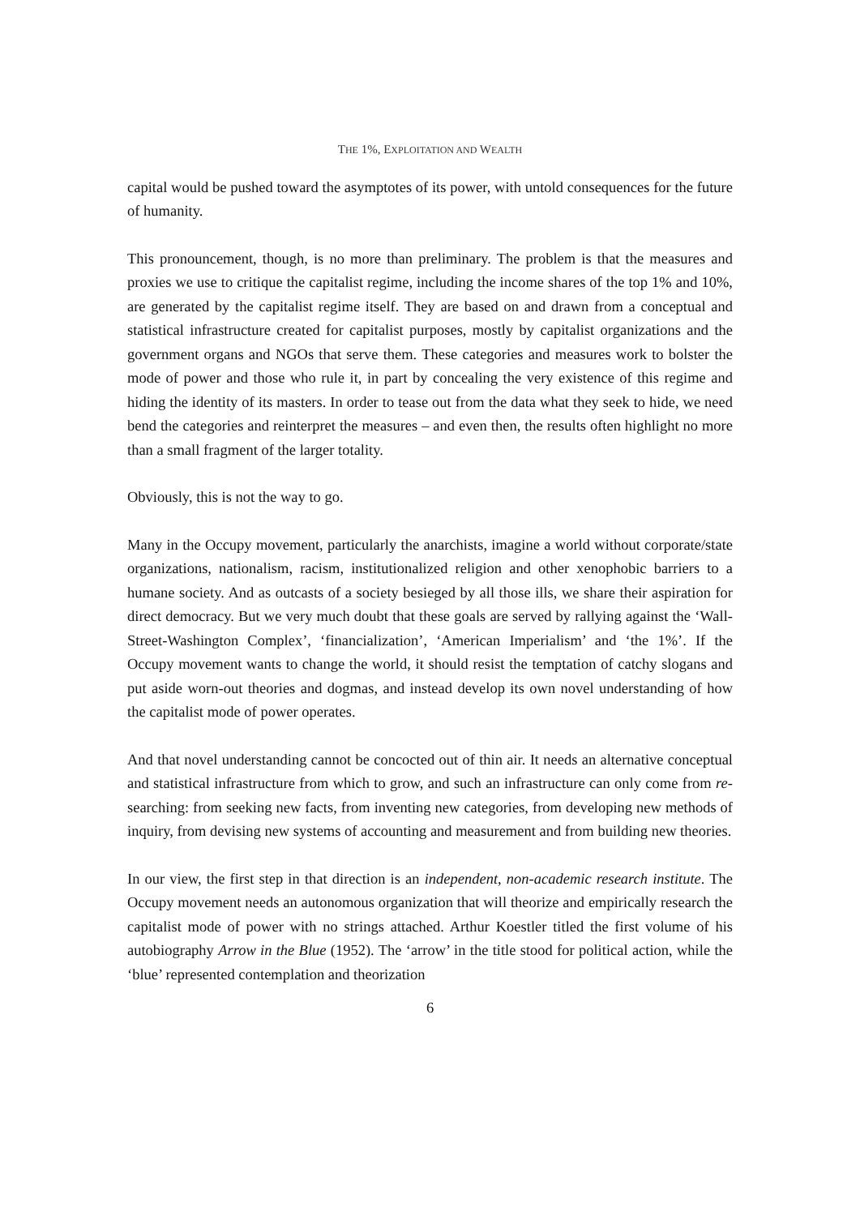THE 1%, EXPLOITATION AND WEALTH
capital would be pushed toward the asymptotes of its power, with untold consequences for the future of humanity.
This pronouncement, though, is no more than preliminary. The problem is that the measures and proxies we use to critique the capitalist regime, including the income shares of the top 1% and 10%, are generated by the capitalist regime itself. They are based on and drawn from a conceptual and statistical infrastructure created for capitalist purposes, mostly by capitalist organizations and the government organs and NGOs that serve them. These categories and measures work to bolster the mode of power and those who rule it, in part by concealing the very existence of this regime and hiding the identity of its masters. In order to tease out from the data what they seek to hide, we need bend the categories and reinterpret the measures – and even then, the results often highlight no more than a small fragment of the larger totality.
Obviously, this is not the way to go.
Many in the Occupy movement, particularly the anarchists, imagine a world without corporate/state organizations, nationalism, racism, institutionalized religion and other xenophobic barriers to a humane society. And as outcasts of a society besieged by all those ills, we share their aspiration for direct democracy. But we very much doubt that these goals are served by rallying against the ‘Wall-Street-Washington Complex’, ‘financialization’, ‘American Imperialism’ and ‘the 1%’. If the Occupy movement wants to change the world, it should resist the temptation of catchy slogans and put aside worn-out theories and dogmas, and instead develop its own novel understanding of how the capitalist mode of power operates.
And that novel understanding cannot be concocted out of thin air. It needs an alternative conceptual and statistical infrastructure from which to grow, and such an infrastructure can only come from re-searching: from seeking new facts, from inventing new categories, from developing new methods of inquiry, from devising new systems of accounting and measurement and from building new theories.
In our view, the first step in that direction is an independent, non-academic research institute. The Occupy movement needs an autonomous organization that will theorize and empirically research the capitalist mode of power with no strings attached. Arthur Koestler titled the first volume of his autobiography Arrow in the Blue (1952). The ‘arrow’ in the title stood for political action, while the ‘blue’ represented contemplation and theorization
6